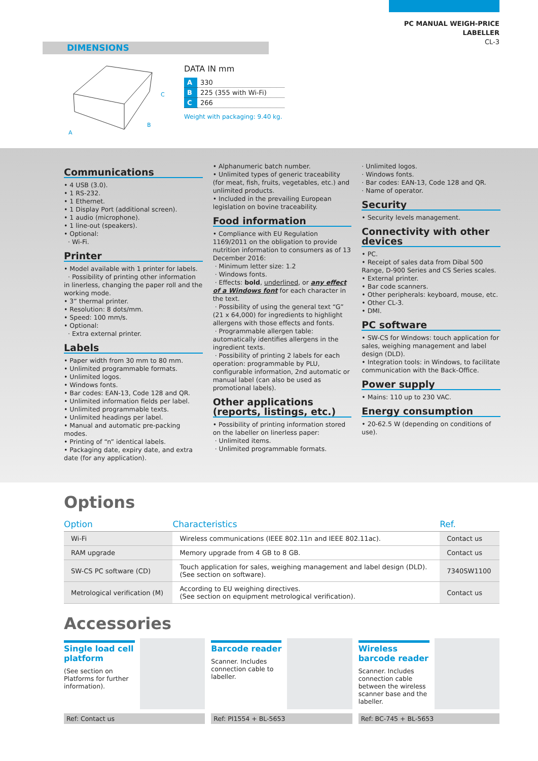PC MANUAL WEIGH-PRICE
LABELLER
CL-3
DIMENSIONS
A
B
C
DATA IN mm
| A | 330 |
| B | 225 (355 with Wi-Fi) |
| C | 266 |
Weight with packaging: 9.40 kg.
Communications
• 4 USB (3.0).
• 1 RS-232.
• 1 Ethernet.
• 1 Display Port (additional screen).
• 1 audio (microphone).
• 1 line-out (speakers).
• Optional:
· Wi-Fi.
Printer
• Model available with 1 printer for labels.
· Possibility of printing other information in linerless, changing the paper roll and the working mode.
• 3” thermal printer.
• Resolution: 8 dots/mm.
• Speed: 100 mm/s.
• Optional:
· Extra external printer.
Labels
• Paper width from 30 mm to 80 mm.
• Unlimited programmable formats.
• Unlimited logos.
• Windows fonts.
• Bar codes: EAN-13, Code 128 and QR.
• Unlimited information fields per label.
• Unlimited programmable texts.
• Unlimited headings per label.
• Manual and automatic pre-packing modes.
• Printing of “n” identical labels.
• Packaging date, expiry date, and extra date (for any application).
• Alphanumeric batch number.
• Unlimited types of generic traceability (for meat, fish, fruits, vegetables, etc.) and unlimited products.
• Included in the prevailing European legislation on bovine traceability.
Food information
• Compliance with EU Regulation 1169/2011 on the obligation to provide nutrition information to consumers as of 13 December 2016:
· Minimum letter size: 1.2
· Windows fonts.
· Effects: bold, underlined, or any effect of a Windows font for each character in the text.
· Possibility of using the general text “G” (21 x 64,000) for ingredients to highlight allergens with those effects and fonts.
· Programmable allergen table: automatically identifies allergens in the ingredient texts.
· Possibility of printing 2 labels for each operation: programmable by PLU, configurable information, 2nd automatic or manual label (can also be used as promotional labels).
Other applications (reports, listings, etc.)
• Possibility of printing information stored on the labeller on linerless paper:
· Unlimited items.
· Unlimited programmable formats.
· Unlimited logos.
· Windows fonts.
· Bar codes: EAN-13, Code 128 and QR.
· Name of operator.
Security
• Security levels management.
Connectivity with other devices
• PC.
• Receipt of sales data from Dibal 500 Range, D-900 Series and CS Series scales.
• External printer.
• Bar code scanners.
• Other peripherals: keyboard, mouse, etc.
• Other CL-3.
• DMI.
PC software
• SW-CS for Windows: touch application for sales, weighing management and label design (DLD).
• Integration tools: in Windows, to facilitate communication with the Back-Office.
Power supply
• Mains: 110 up to 230 VAC.
Energy consumption
• 20-62.5 W (depending on conditions of use).
Options
| Option | Characteristics | Ref. |
| --- | --- | --- |
| Wi-Fi | Wireless communications (IEEE 802.11n and IEEE 802.11ac). | Contact us |
| RAM upgrade | Memory upgrade from 4 GB to 8 GB. | Contact us |
| SW-CS PC software (CD) | Touch application for sales, weighing management and label design (DLD). (See section on software). | 7340SW1100 |
| Metrological verification (M) | According to EU weighing directives. (See section on equipment metrological verification). | Contact us |
Accessories
Single load cell platform
(See section on Platforms for further information).
Ref: Contact us
Barcode reader
Scanner. Includes connection cable to labeller.
Ref: PI1554 + BL-5653
Wireless barcode reader
Scanner. Includes connection cable between the wireless scanner base and the labeller.
Ref: BC-745 + BL-5653